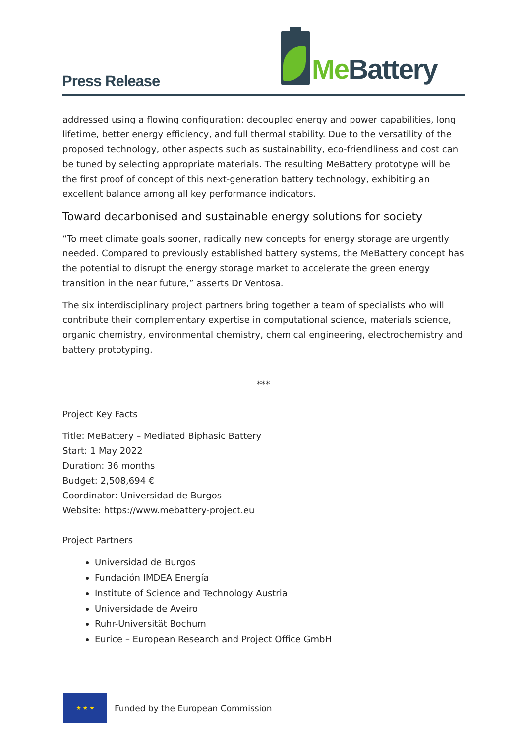Press Release
Me Battery
addressed using a flowing configuration: decoupled energy and power capabilities, long lifetime, better energy efficiency, and full thermal stability. Due to the versatility of the proposed technology, other aspects such as sustainability, eco-friendliness and cost can be tuned by selecting appropriate materials. The resulting MeBattery prototype will be the first proof of concept of this next-generation battery technology, exhibiting an excellent balance among all key performance indicators.
Toward decarbonised and sustainable energy solutions for society
“To meet climate goals sooner, radically new concepts for energy storage are urgently needed. Compared to previously established battery systems, the MeBattery concept has the potential to disrupt the energy storage market to accelerate the green energy transition in the near future,” asserts Dr Ventosa.
The six interdisciplinary project partners bring together a team of specialists who will contribute their complementary expertise in computational science, materials science, organic chemistry, environmental chemistry, chemical engineering, electrochemistry and battery prototyping.
***
Project Key Facts
Title: MeBattery – Mediated Biphasic Battery
Start: 1 May 2022
Duration: 36 months
Budget: 2,508,694 €
Coordinator: Universidad de Burgos
Website: https://www.mebattery-project.eu
Project Partners
Universidad de Burgos
Fundación IMDEA Energía
Institute of Science and Technology Austria
Universidade de Aveiro
Ruhr-Universität Bochum
Eurice – European Research and Project Office GmbH
★ ★ ★
Funded by the European Commission